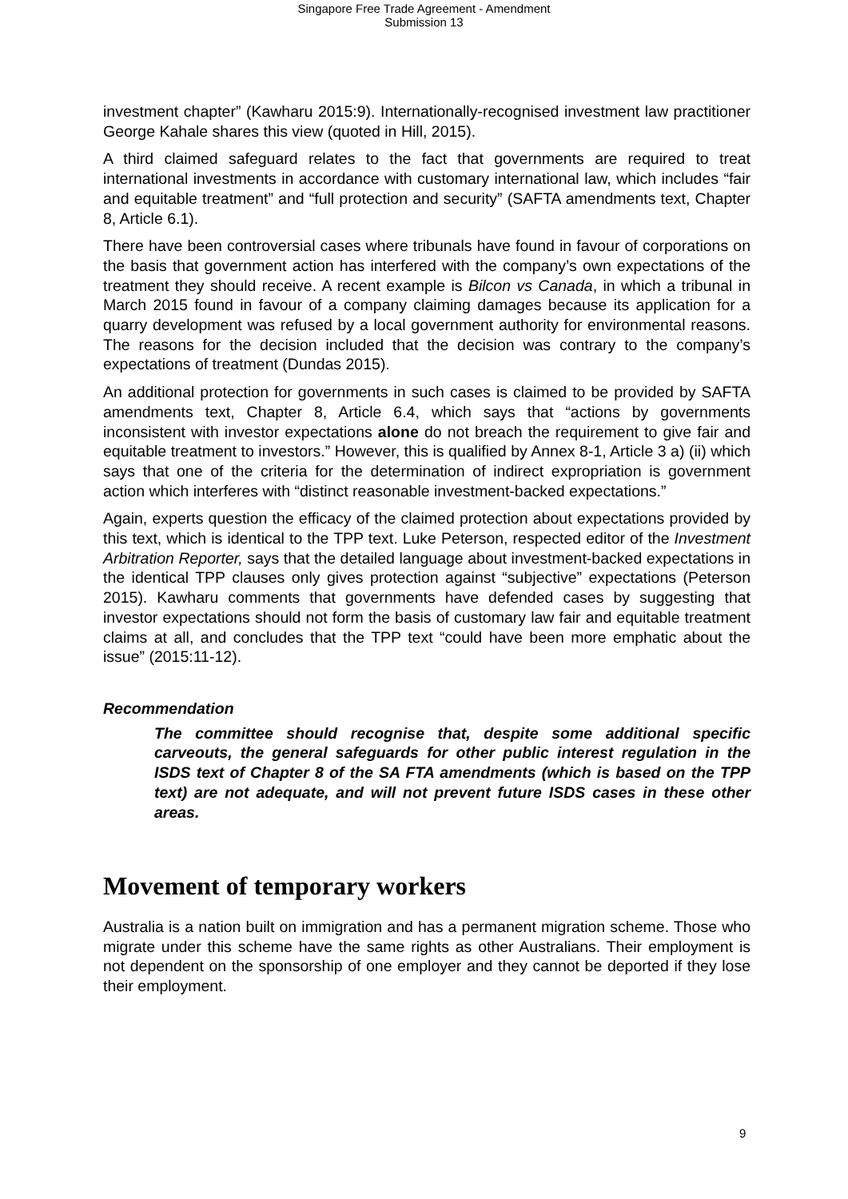Singapore Free Trade Agreement - Amendment
Submission 13
investment chapter” (Kawharu 2015:9). Internationally-recognised investment law practitioner George Kahale shares this view (quoted in Hill, 2015).
A third claimed safeguard relates to the fact that governments are required to treat international investments in accordance with customary international law, which includes “fair and equitable treatment” and “full protection and security” (SAFTA amendments text, Chapter 8, Article 6.1).
There have been controversial cases where tribunals have found in favour of corporations on the basis that government action has interfered with the company’s own expectations of the treatment they should receive. A recent example is Bilcon vs Canada, in which a tribunal in March 2015 found in favour of a company claiming damages because its application for a quarry development was refused by a local government authority for environmental reasons. The reasons for the decision included that the decision was contrary to the company’s expectations of treatment (Dundas 2015).
An additional protection for governments in such cases is claimed to be provided by SAFTA amendments text, Chapter 8, Article 6.4, which says that “actions by governments inconsistent with investor expectations alone do not breach the requirement to give fair and equitable treatment to investors.” However, this is qualified by Annex 8-1, Article 3 a) (ii) which says that one of the criteria for the determination of indirect expropriation is government action which interferes with “distinct reasonable investment-backed expectations.”
Again, experts question the efficacy of the claimed protection about expectations provided by this text, which is identical to the TPP text. Luke Peterson, respected editor of the Investment Arbitration Reporter, says that the detailed language about investment-backed expectations in the identical TPP clauses only gives protection against “subjective” expectations (Peterson 2015). Kawharu comments that governments have defended cases by suggesting that investor expectations should not form the basis of customary law fair and equitable treatment claims at all, and concludes that the TPP text “could have been more emphatic about the issue” (2015:11-12).
Recommendation
The committee should recognise that, despite some additional specific carveouts, the general safeguards for other public interest regulation in the ISDS text of Chapter 8 of the SA FTA amendments (which is based on the TPP text) are not adequate, and will not prevent future ISDS cases in these other areas.
Movement of temporary workers
Australia is a nation built on immigration and has a permanent migration scheme. Those who migrate under this scheme have the same rights as other Australians. Their employment is not dependent on the sponsorship of one employer and they cannot be deported if they lose their employment.
9